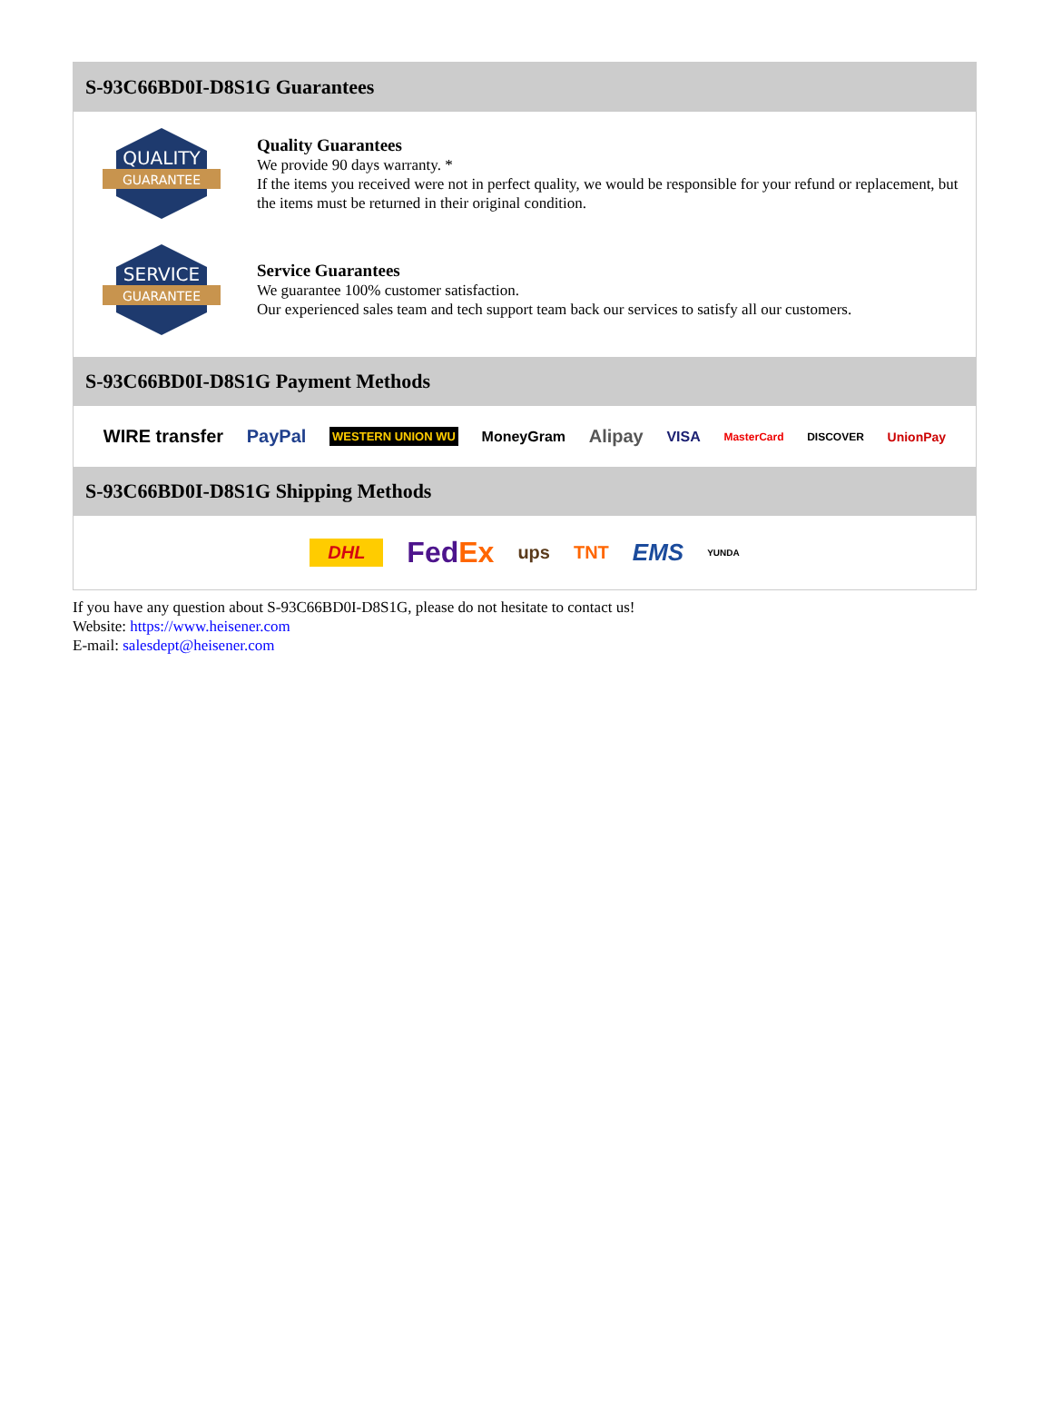S-93C66BD0I-D8S1G Guarantees
QUALITY
GUARANTEE
Quality Guarantees
We provide 90 days warranty. *
If the items you received were not in perfect quality, we would be responsible for your refund or replacement, but the items must be returned in their original condition.
SERVICE
GUARANTEE
Service Guarantees
We guarantee 100% customer satisfaction.
Our experienced sales team and tech support team back our services to satisfy all our customers.
S-93C66BD0I-D8S1G Payment Methods
WIRE transfer PayPal WESTERN UNION WU MoneyGram Alipay VISA MasterCard DISCOVER UnionPay
S-93C66BD0I-D8S1G Shipping Methods
DHL FedEx ups TNT EMS YUNDA
If you have any question about S-93C66BD0I-D8S1G, please do not hesitate to contact us!
Website: https://www.heisener.com
E-mail: salesdept@heisener.com